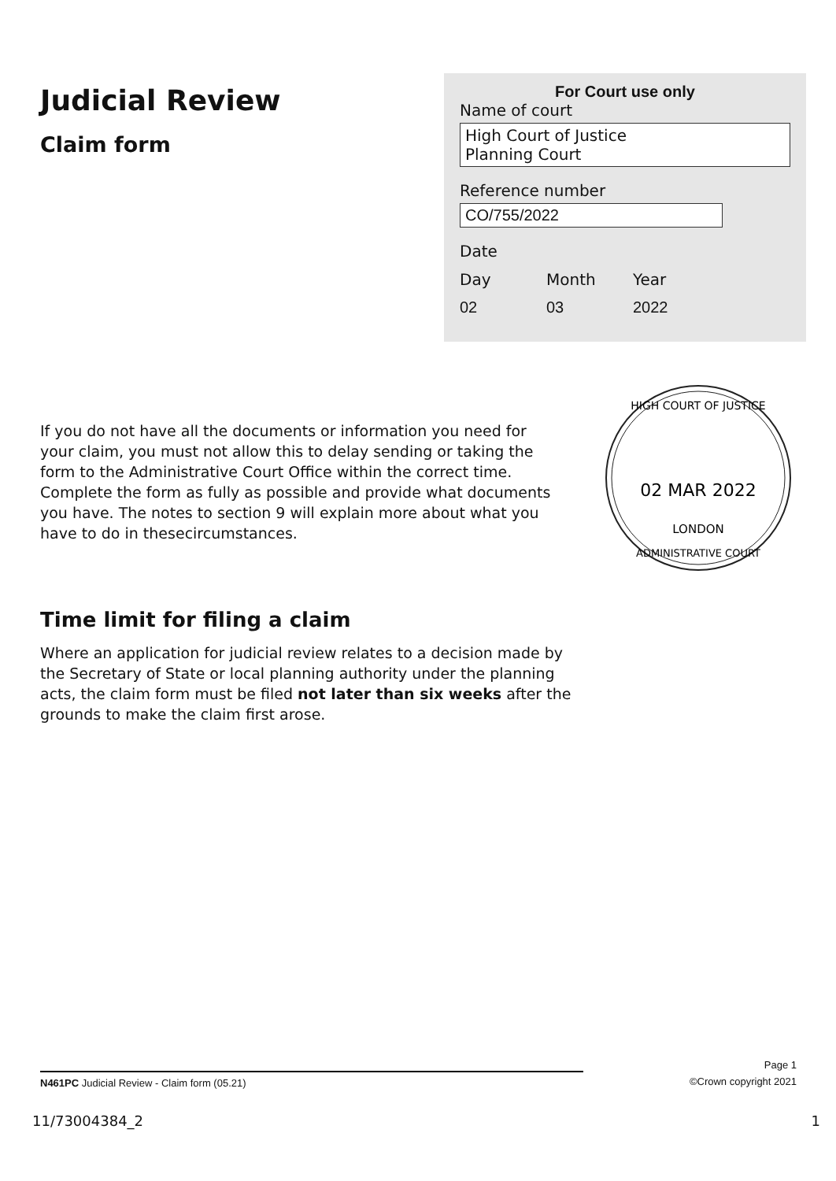Judicial Review
Claim form
For Court use only
Name of court
High Court of Justice
Planning Court
Reference number
CO/755/2022
Date
Day Month Year
02 03 2022
If you do not have all the documents or information you need for your claim, you must not allow this to delay sending or taking the form to the Administrative Court Office within the correct time. Complete the form as fully as possible and provide what documents you have. The notes to section 9 will explain more about what you have to do in thesecircumstances.
HIGH COURT OF JUSTICE
02 MAR 2022
LONDON
ADMINISTRATIVE COURT
Time limit for filing a claim
Where an application for judicial review relates to a decision made by the Secretary of State or local planning authority under the planning acts, the claim form must be filed not later than six weeks after the grounds to make the claim first arose.
Page 1
N461PC Judicial Review - Claim form (05.21) ©Crown copyright 2021
11/73004384_2 1